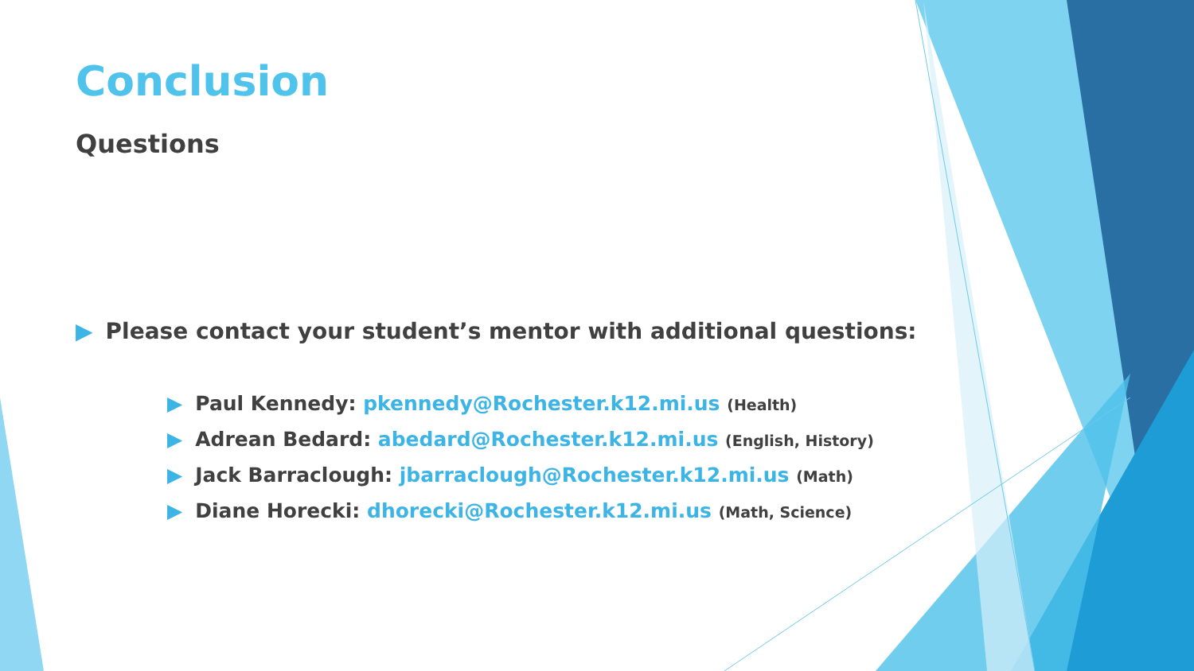Conclusion
Questions
▶ Please contact your student’s mentor with additional questions:
▶ Paul Kennedy: pkennedy@Rochester.k12.mi.us (Health)
▶ Adrean Bedard: abedard@Rochester.k12.mi.us (English, History)
▶ Jack Barraclough: jbarraclough@Rochester.k12.mi.us (Math)
▶ Diane Horecki: dhorecki@Rochester.k12.mi.us (Math, Science)